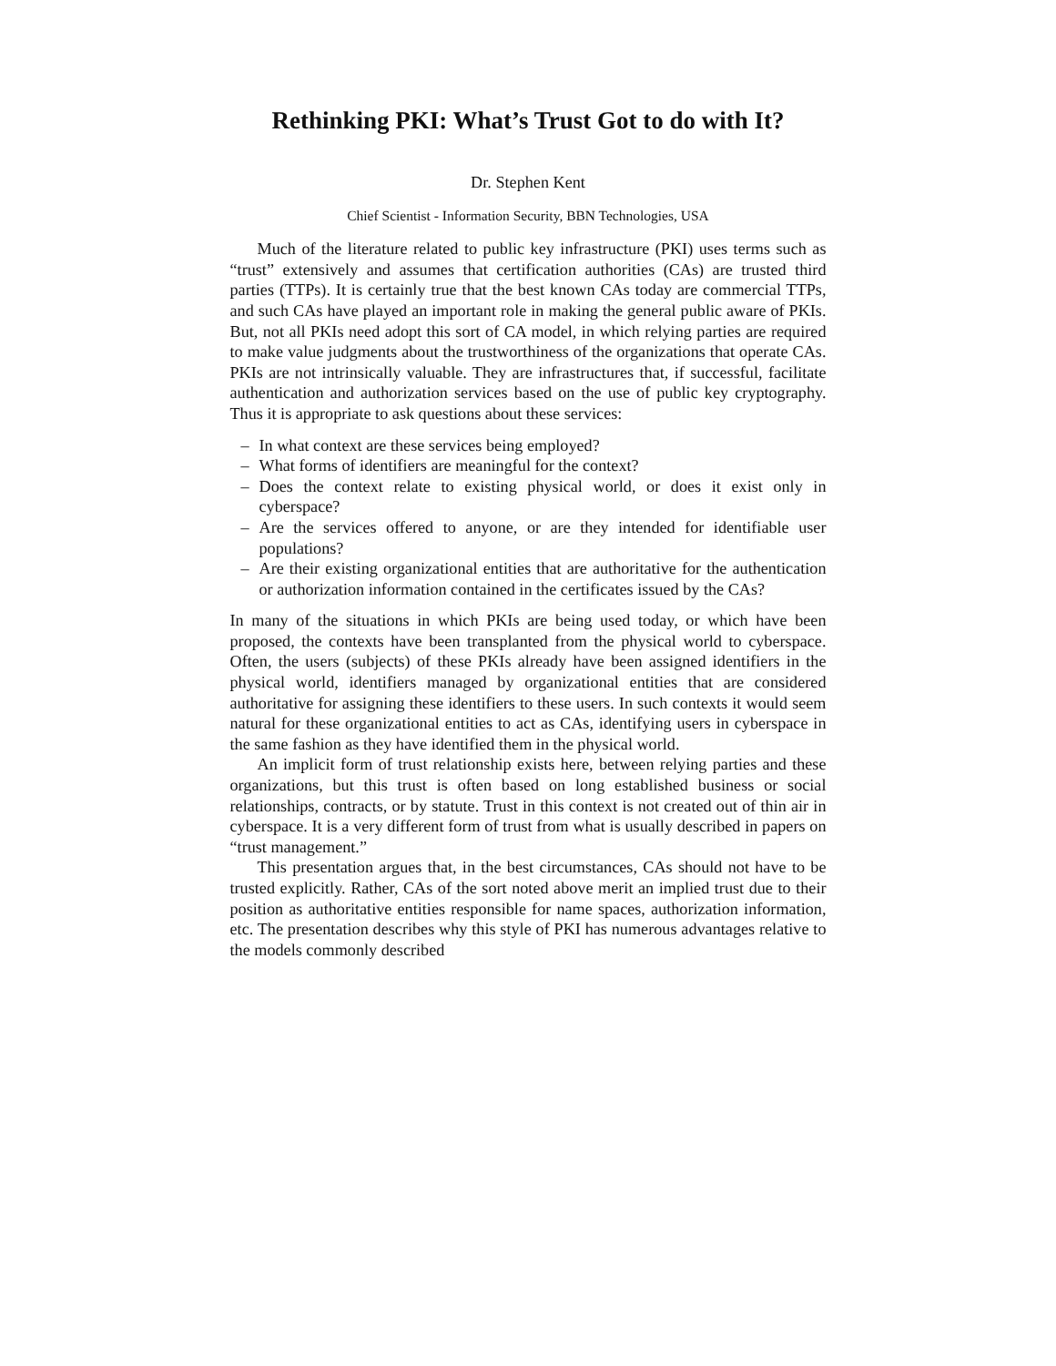Rethinking PKI: What’s Trust Got to do with It?
Dr. Stephen Kent
Chief Scientist - Information Security, BBN Technologies, USA
Much of the literature related to public key infrastructure (PKI) uses terms such as “trust” extensively and assumes that certification authorities (CAs) are trusted third parties (TTPs). It is certainly true that the best known CAs today are commercial TTPs, and such CAs have played an important role in making the general public aware of PKIs. But, not all PKIs need adopt this sort of CA model, in which relying parties are required to make value judgments about the trustworthiness of the organizations that operate CAs. PKIs are not intrinsically valuable. They are infrastructures that, if successful, facilitate authentication and authorization services based on the use of public key cryptography. Thus it is appropriate to ask questions about these services:
– In what context are these services being employed?
– What forms of identifiers are meaningful for the context?
– Does the context relate to existing physical world, or does it exist only in cyberspace?
– Are the services offered to anyone, or are they intended for identifiable user populations?
– Are their existing organizational entities that are authoritative for the authentication or authorization information contained in the certificates issued by the CAs?
In many of the situations in which PKIs are being used today, or which have been proposed, the contexts have been transplanted from the physical world to cyberspace. Often, the users (subjects) of these PKIs already have been assigned identifiers in the physical world, identifiers managed by organizational entities that are considered authoritative for assigning these identifiers to these users. In such contexts it would seem natural for these organizational entities to act as CAs, identifying users in cyberspace in the same fashion as they have identified them in the physical world.
An implicit form of trust relationship exists here, between relying parties and these organizations, but this trust is often based on long established business or social relationships, contracts, or by statute. Trust in this context is not created out of thin air in cyberspace. It is a very different form of trust from what is usually described in papers on “trust management.”
This presentation argues that, in the best circumstances, CAs should not have to be trusted explicitly. Rather, CAs of the sort noted above merit an implied trust due to their position as authoritative entities responsible for name spaces, authorization information, etc. The presentation describes why this style of PKI has numerous advantages relative to the models commonly described